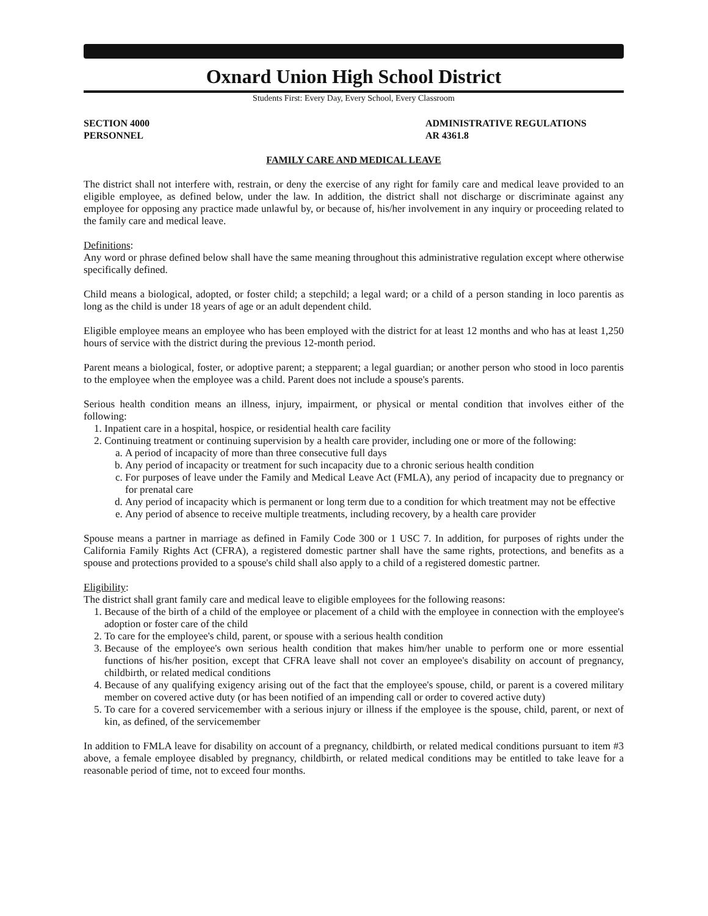Oxnard Union High School District
Students First: Every Day, Every School, Every Classroom
SECTION 4000
PERSONNEL
ADMINISTRATIVE REGULATIONS
AR 4361.8
FAMILY CARE AND MEDICAL LEAVE
The district shall not interfere with, restrain, or deny the exercise of any right for family care and medical leave provided to an eligible employee, as defined below, under the law. In addition, the district shall not discharge or discriminate against any employee for opposing any practice made unlawful by, or because of, his/her involvement in any inquiry or proceeding related to the family care and medical leave.
Definitions:
Any word or phrase defined below shall have the same meaning throughout this administrative regulation except where otherwise specifically defined.
Child means a biological, adopted, or foster child; a stepchild; a legal ward; or a child of a person standing in loco parentis as long as the child is under 18 years of age or an adult dependent child.
Eligible employee means an employee who has been employed with the district for at least 12 months and who has at least 1,250 hours of service with the district during the previous 12-month period.
Parent means a biological, foster, or adoptive parent; a stepparent; a legal guardian; or another person who stood in loco parentis to the employee when the employee was a child. Parent does not include a spouse's parents.
Serious health condition means an illness, injury, impairment, or physical or mental condition that involves either of the following:
1. Inpatient care in a hospital, hospice, or residential health care facility
2. Continuing treatment or continuing supervision by a health care provider, including one or more of the following:
a. A period of incapacity of more than three consecutive full days
b. Any period of incapacity or treatment for such incapacity due to a chronic serious health condition
c. For purposes of leave under the Family and Medical Leave Act (FMLA), any period of incapacity due to pregnancy or for prenatal care
d. Any period of incapacity which is permanent or long term due to a condition for which treatment may not be effective
e. Any period of absence to receive multiple treatments, including recovery, by a health care provider
Spouse means a partner in marriage as defined in Family Code 300 or 1 USC 7. In addition, for purposes of rights under the California Family Rights Act (CFRA), a registered domestic partner shall have the same rights, protections, and benefits as a spouse and protections provided to a spouse's child shall also apply to a child of a registered domestic partner.
Eligibility:
The district shall grant family care and medical leave to eligible employees for the following reasons:
1. Because of the birth of a child of the employee or placement of a child with the employee in connection with the employee's adoption or foster care of the child
2. To care for the employee's child, parent, or spouse with a serious health condition
3. Because of the employee's own serious health condition that makes him/her unable to perform one or more essential functions of his/her position, except that CFRA leave shall not cover an employee's disability on account of pregnancy, childbirth, or related medical conditions
4. Because of any qualifying exigency arising out of the fact that the employee's spouse, child, or parent is a covered military member on covered active duty (or has been notified of an impending call or order to covered active duty)
5. To care for a covered servicemember with a serious injury or illness if the employee is the spouse, child, parent, or next of kin, as defined, of the servicemember
In addition to FMLA leave for disability on account of a pregnancy, childbirth, or related medical conditions pursuant to item #3 above, a female employee disabled by pregnancy, childbirth, or related medical conditions may be entitled to take leave for a reasonable period of time, not to exceed four months.